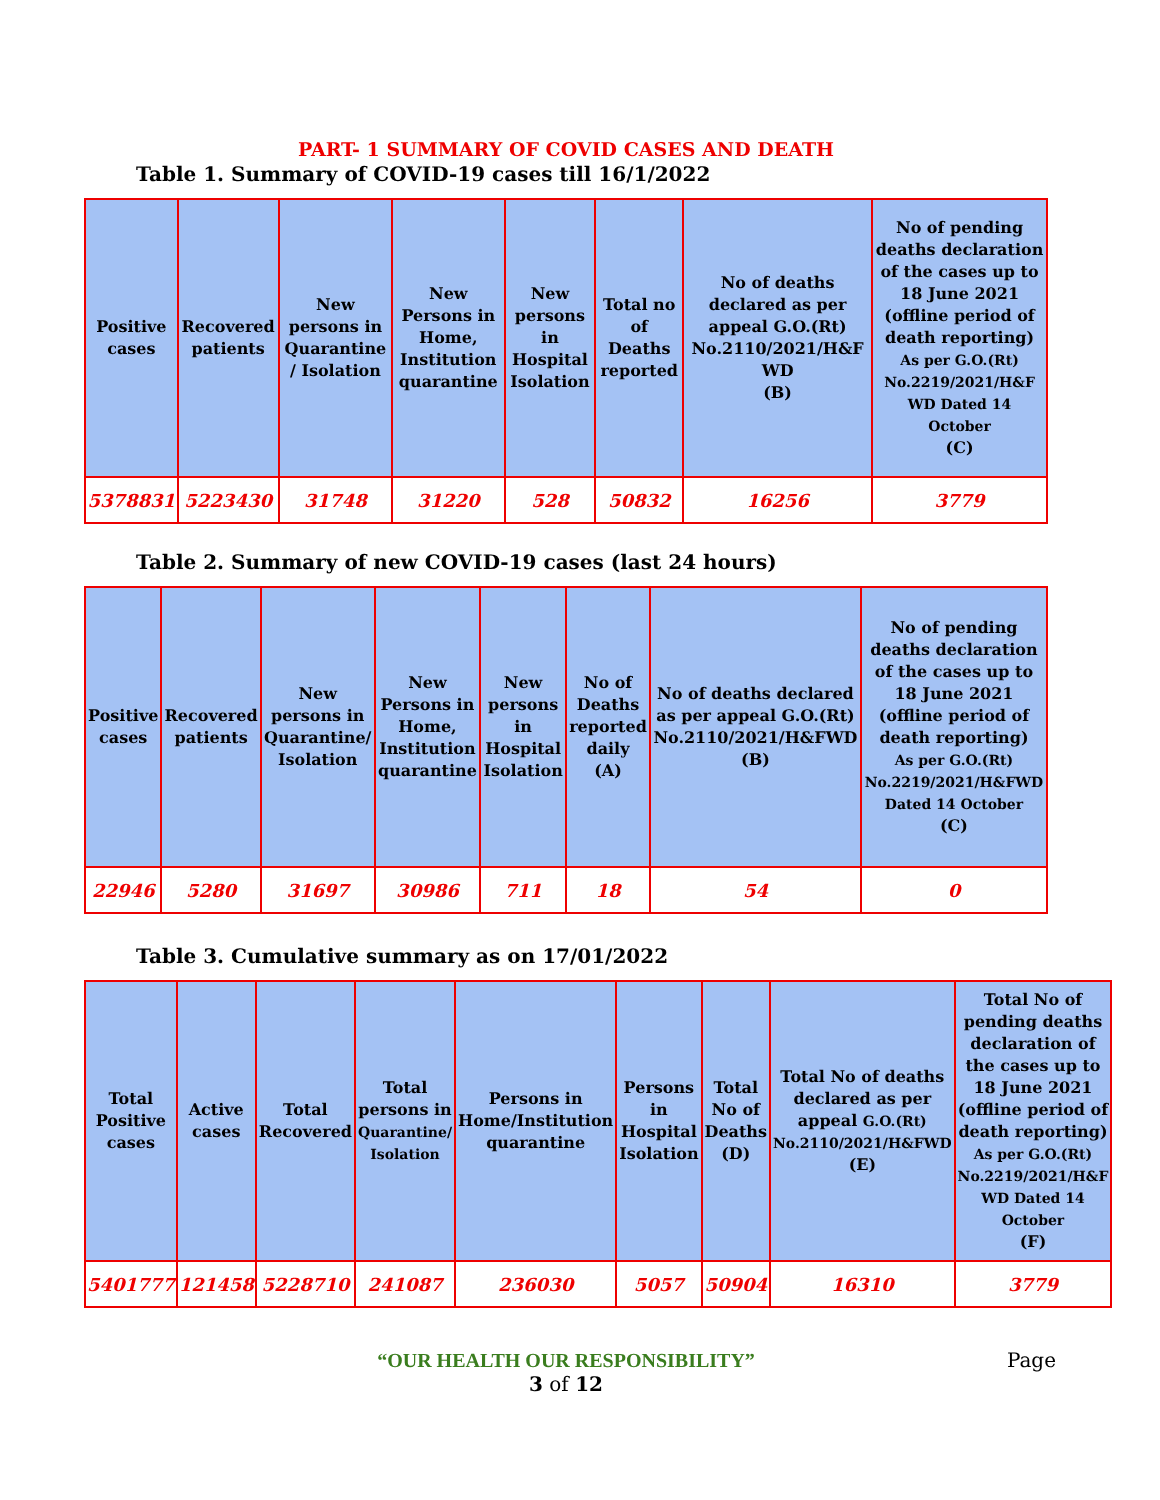PART- 1 SUMMARY OF COVID CASES AND DEATH
Table 1. Summary of COVID-19 cases till 16/1/2022
| Positive cases | Recovered patients | New persons in Quarantine / Isolation | New Persons in Home, Institution quarantine | New persons in Hospital Isolation | Total no of Deaths reported | No of deaths declared as per appeal G.O.(Rt) No.2110/2021/H&F WD (B) | No of pending deaths declaration of the cases up to 18 June 2021 (offline period of death reporting) As per G.O.(Rt) No.2219/2021/H&F WD Dated 14 October (C) |
| --- | --- | --- | --- | --- | --- | --- | --- |
| 5378831 | 5223430 | 31748 | 31220 | 528 | 50832 | 16256 | 3779 |
Table 2. Summary of new COVID-19 cases (last 24 hours)
| Positive cases | Recovered patients | New persons in Quarantine/ Isolation | New Persons in Home, Institution quarantine | New persons in Hospital Isolation | No of Deaths reported daily (A) | No of deaths declared as per appeal G.O.(Rt) No.2110/2021/H&FWD (B) | No of pending deaths declaration of the cases up to 18 June 2021 (offline period of death reporting) As per G.O.(Rt) No.2219/2021/H&FWD Dated 14 October (C) |
| --- | --- | --- | --- | --- | --- | --- | --- |
| 22946 | 5280 | 31697 | 30986 | 711 | 18 | 54 | 0 |
Table 3. Cumulative summary as on 17/01/2022
| Total Positive cases | Active cases | Total Recovered | Total persons in Quarantine/ Isolation | Persons in Home/Institution quarantine | Persons in Hospital Isolation | Total No of Deaths (D) | Total No of deaths declared as per appeal G.O.(Rt) No.2110/2021/H&FWD (E) | Total No of pending deaths declaration of the cases up to 18 June 2021 (offline period of death reporting) As per G.O.(Rt) No.2219/2021/H&F WD Dated 14 October (F) |
| --- | --- | --- | --- | --- | --- | --- | --- | --- |
| 5401777 | 121458 | 5228710 | 241087 | 236030 | 5057 | 50904 | 16310 | 3779 |
“OUR HEALTH OUR RESPONSIBILITY” Page
3 of 12